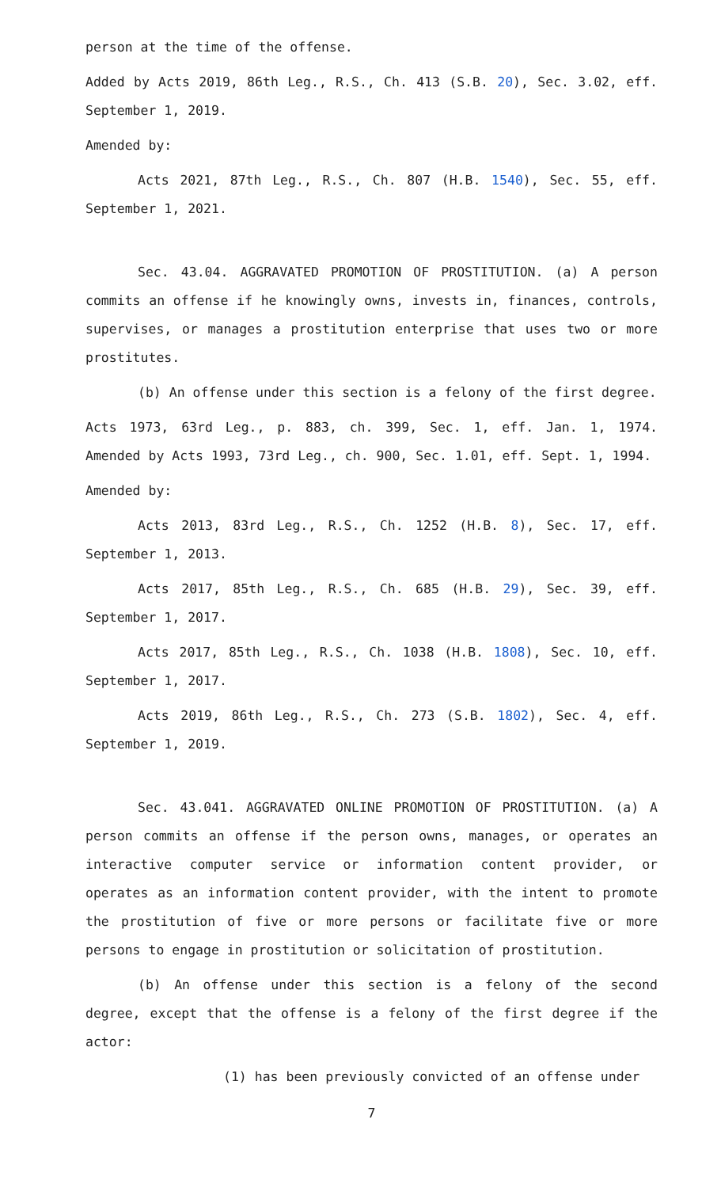person at the time of the offense.
Added by Acts 2019, 86th Leg., R.S., Ch. 413 (S.B. 20), Sec. 3.02, eff. September 1, 2019.
Amended by:
Acts 2021, 87th Leg., R.S., Ch. 807 (H.B. 1540), Sec. 55, eff. September 1, 2021.
Sec. 43.04. AGGRAVATED PROMOTION OF PROSTITUTION. (a) A person commits an offense if he knowingly owns, invests in, finances, controls, supervises, or manages a prostitution enterprise that uses two or more prostitutes.
(b) An offense under this section is a felony of the first degree.
Acts 1973, 63rd Leg., p. 883, ch. 399, Sec. 1, eff. Jan. 1, 1974. Amended by Acts 1993, 73rd Leg., ch. 900, Sec. 1.01, eff. Sept. 1, 1994.
Amended by:
Acts 2013, 83rd Leg., R.S., Ch. 1252 (H.B. 8), Sec. 17, eff. September 1, 2013.
Acts 2017, 85th Leg., R.S., Ch. 685 (H.B. 29), Sec. 39, eff. September 1, 2017.
Acts 2017, 85th Leg., R.S., Ch. 1038 (H.B. 1808), Sec. 10, eff. September 1, 2017.
Acts 2019, 86th Leg., R.S., Ch. 273 (S.B. 1802), Sec. 4, eff. September 1, 2019.
Sec. 43.041. AGGRAVATED ONLINE PROMOTION OF PROSTITUTION. (a) A person commits an offense if the person owns, manages, or operates an interactive computer service or information content provider, or operates as an information content provider, with the intent to promote the prostitution of five or more persons or facilitate five or more persons to engage in prostitution or solicitation of prostitution.
(b) An offense under this section is a felony of the second degree, except that the offense is a felony of the first degree if the actor:
(1) has been previously convicted of an offense under
7